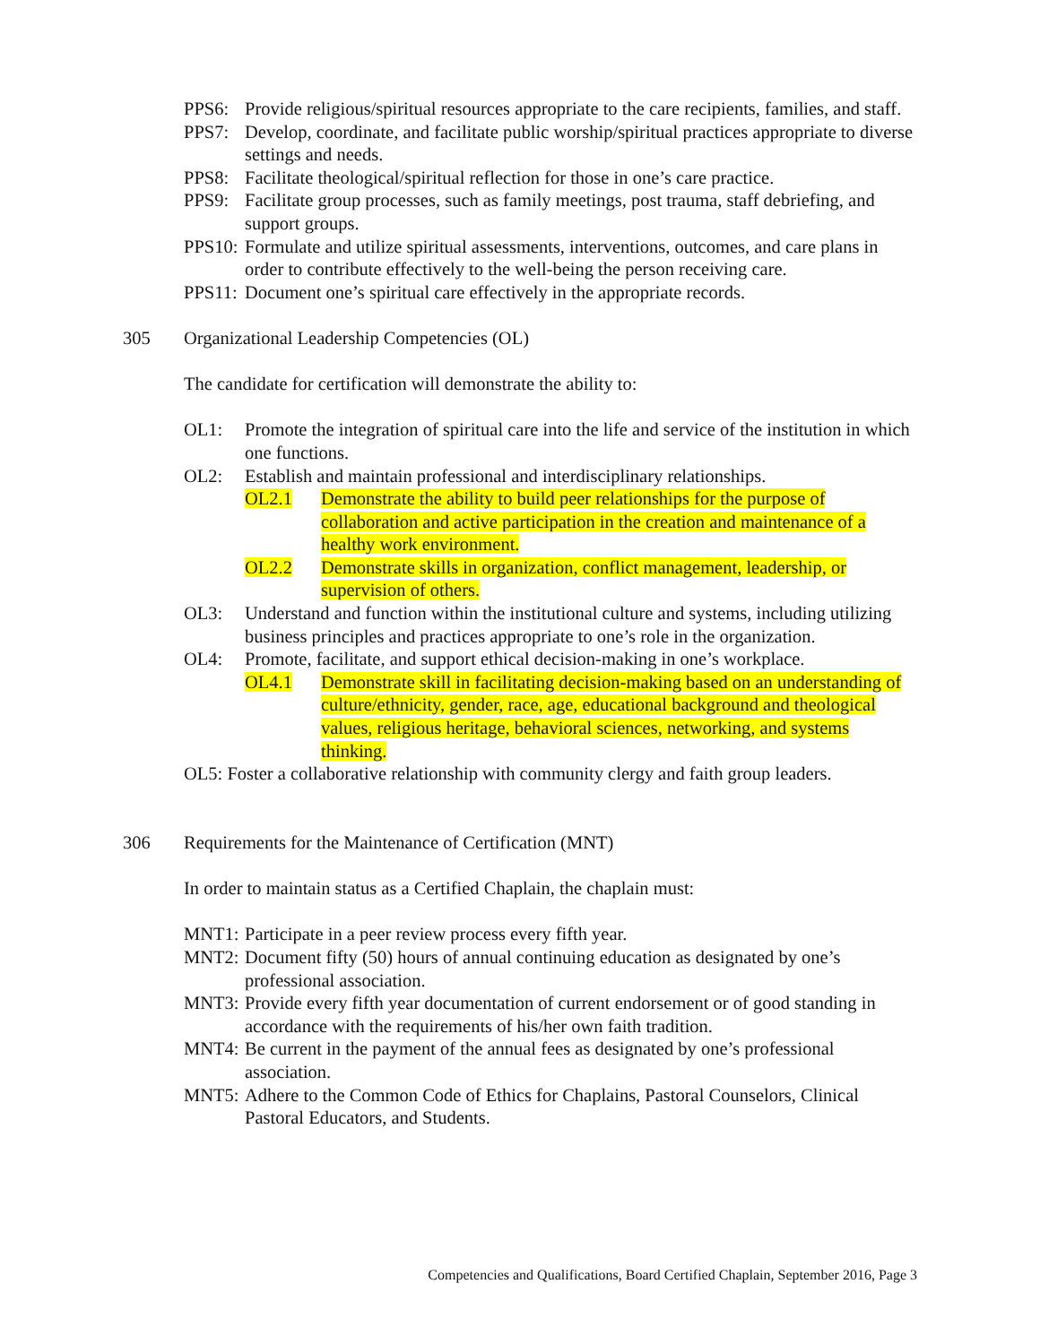PPS6: Provide religious/spiritual resources appropriate to the care recipients, families, and staff.
PPS7: Develop, coordinate, and facilitate public worship/spiritual practices appropriate to diverse settings and needs.
PPS8: Facilitate theological/spiritual reflection for those in one’s care practice.
PPS9: Facilitate group processes, such as family meetings, post trauma, staff debriefing, and support groups.
PPS10: Formulate and utilize spiritual assessments, interventions, outcomes, and care plans in order to contribute effectively to the well-being the person receiving care.
PPS11: Document one’s spiritual care effectively in the appropriate records.
305 Organizational Leadership Competencies (OL)
The candidate for certification will demonstrate the ability to:
OL1: Promote the integration of spiritual care into the life and service of the institution in which one functions.
OL2: Establish and maintain professional and interdisciplinary relationships.
OL2.1 Demonstrate the ability to build peer relationships for the purpose of collaboration and active participation in the creation and maintenance of a healthy work environment.
OL2.2 Demonstrate skills in organization, conflict management, leadership, or supervision of others.
OL3: Understand and function within the institutional culture and systems, including utilizing business principles and practices appropriate to one’s role in the organization.
OL4: Promote, facilitate, and support ethical decision-making in one’s workplace.
OL4.1 Demonstrate skill in facilitating decision-making based on an understanding of culture/ethnicity, gender, race, age, educational background and theological values, religious heritage, behavioral sciences, networking, and systems thinking.
OL5: Foster a collaborative relationship with community clergy and faith group leaders.
306 Requirements for the Maintenance of Certification (MNT)
In order to maintain status as a Certified Chaplain, the chaplain must:
MNT1: Participate in a peer review process every fifth year.
MNT2: Document fifty (50) hours of annual continuing education as designated by one’s professional association.
MNT3: Provide every fifth year documentation of current endorsement or of good standing in accordance with the requirements of his/her own faith tradition.
MNT4: Be current in the payment of the annual fees as designated by one’s professional association.
MNT5: Adhere to the Common Code of Ethics for Chaplains, Pastoral Counselors, Clinical Pastoral Educators, and Students.
Competencies and Qualifications, Board Certified Chaplain, September 2016, Page 3